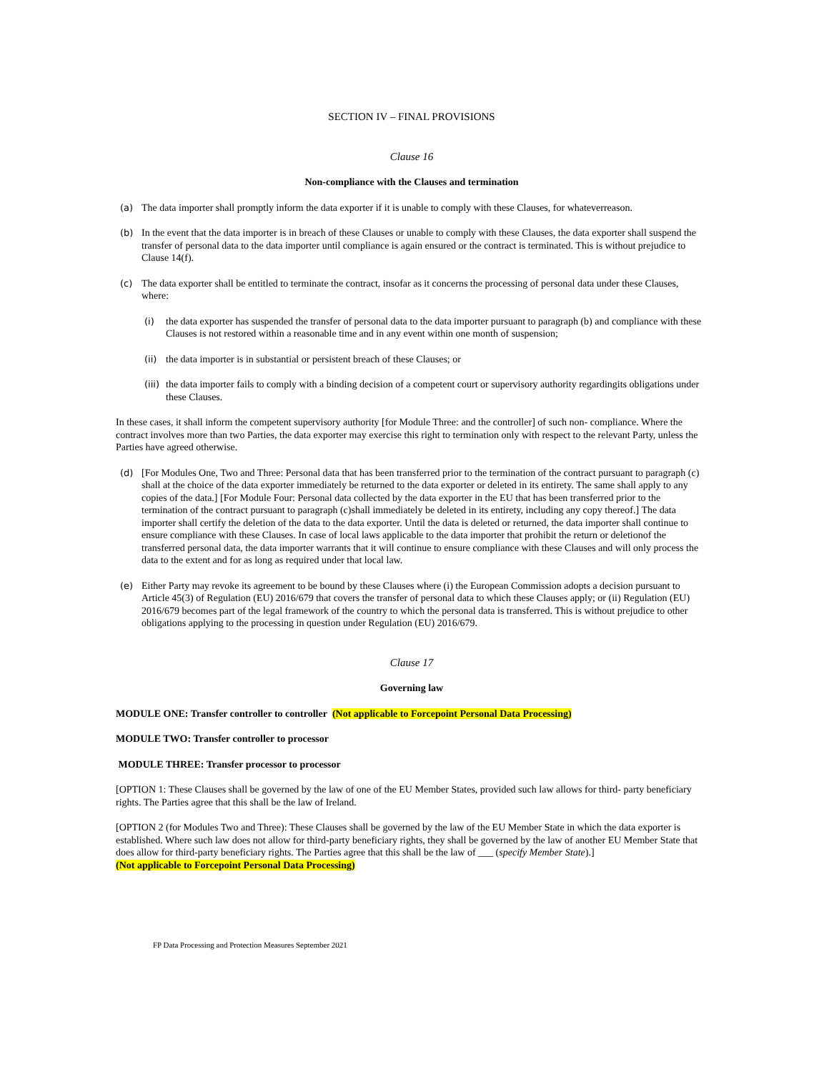SECTION IV – FINAL PROVISIONS
Clause 16
Non-compliance with the Clauses and termination
(a) The data importer shall promptly inform the data exporter if it is unable to comply with these Clauses, for whateverreason.
(b) In the event that the data importer is in breach of these Clauses or unable to comply with these Clauses, the data exporter shall suspend the transfer of personal data to the data importer until compliance is again ensured or the contract is terminated. This is without prejudice to Clause 14(f).
(c) The data exporter shall be entitled to terminate the contract, insofar as it concerns the processing of personal data under these Clauses, where:
(i) the data exporter has suspended the transfer of personal data to the data importer pursuant to paragraph (b) and compliance with these Clauses is not restored within a reasonable time and in any event within one month of suspension;
(ii) the data importer is in substantial or persistent breach of these Clauses; or
(iii) the data importer fails to comply with a binding decision of a competent court or supervisory authority regardingits obligations under these Clauses.
In these cases, it shall inform the competent supervisory authority [for Module Three: and the controller] of such non- compliance. Where the contract involves more than two Parties, the data exporter may exercise this right to termination only with respect to the relevant Party, unless the Parties have agreed otherwise.
(d) [For Modules One, Two and Three: Personal data that has been transferred prior to the termination of the contract pursuant to paragraph (c) shall at the choice of the data exporter immediately be returned to the data exporter or deleted in its entirety. The same shall apply to any copies of the data.] [For Module Four: Personal data collected by the data exporter in the EU that has been transferred prior to the termination of the contract pursuant to paragraph (c)shall immediately be deleted in its entirety, including any copy thereof.] The data importer shall certify the deletion of the data to the data exporter. Until the data is deleted or returned, the data importer shall continue to ensure compliance with these Clauses. In case of local laws applicable to the data importer that prohibit the return or deletionof the transferred personal data, the data importer warrants that it will continue to ensure compliance with these Clauses and will only process the data to the extent and for as long as required under that local law.
(e) Either Party may revoke its agreement to be bound by these Clauses where (i) the European Commission adopts a decision pursuant to Article 45(3) of Regulation (EU) 2016/679 that covers the transfer of personal data to which these Clauses apply; or (ii) Regulation (EU) 2016/679 becomes part of the legal framework of the country to which the personal data is transferred. This is without prejudice to other obligations applying to the processing in question under Regulation (EU) 2016/679.
Clause 17
Governing law
MODULE ONE: Transfer controller to controller (Not applicable to Forcepoint Personal Data Processing)
MODULE TWO: Transfer controller to processor
MODULE THREE: Transfer processor to processor
[OPTION 1: These Clauses shall be governed by the law of one of the EU Member States, provided such law allows for third- party beneficiary rights. The Parties agree that this shall be the law of Ireland.
[OPTION 2 (for Modules Two and Three): These Clauses shall be governed by the law of the EU Member State in which the data exporter is established. Where such law does not allow for third-party beneficiary rights, they shall be governed by the law of another EU Member State that does allow for third-party beneficiary rights. The Parties agree that this shall be the law of ___ (specify Member State).]
(Not applicable to Forcepoint Personal Data Processing)
FP Data Processing and Protection Measures September 2021